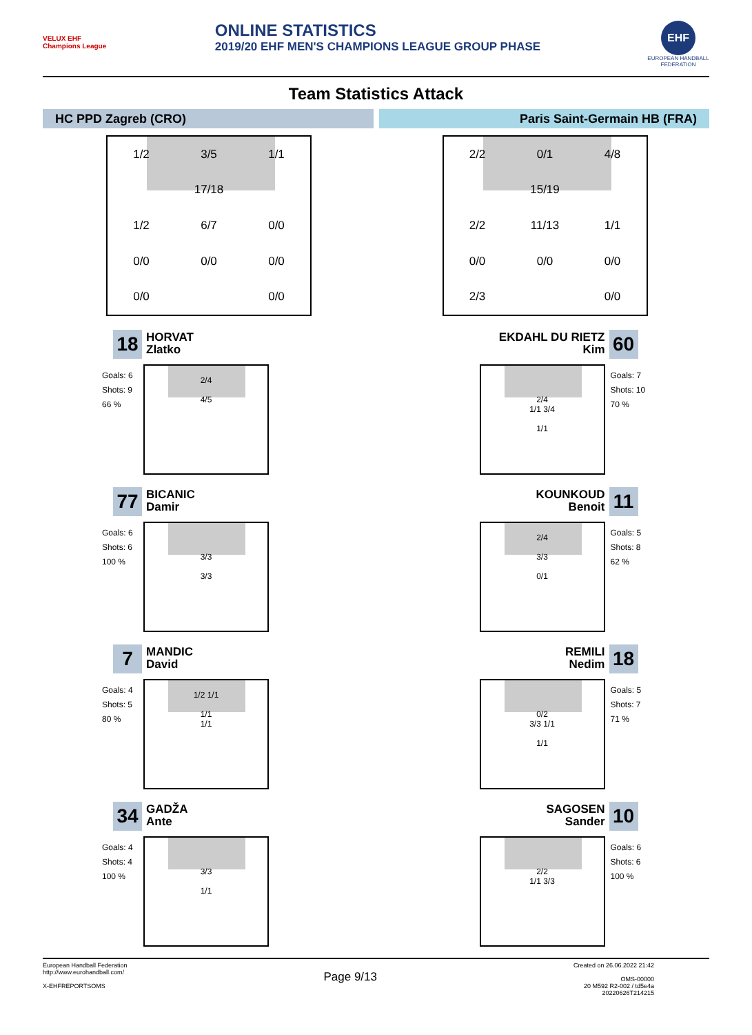VELUX EHF Champions League
ONLINE STATISTICS
2019/20 EHF MEN'S CHAMPIONS LEAGUE GROUP PHASE
EHF
EUROPEAN HANDBALL FEDERATION
Team Statistics Attack
HC PPD Zagreb (CRO)
1/2 3/5 1/1 17/18 1/2 6/7 0/0 0/0 0/0 0/0 0/0 0/0
18
HORVAT
Zlatko
Goals: 6
Shots: 9
66 %
2/4
4/5
77
BICANIC
Damir
Goals: 6
Shots: 6
100 %
3/3
3/3
7
MANDIC
David
Goals: 4
Shots: 5
80 %
1/2 1/1
1/1
1/1
34
GADŽA
Ante
Goals: 4
Shots: 4
100 %
3/3
1/1
Paris Saint-Germain HB (FRA)
2/2 0/1 4/8 15/19 2/2 11/13 1/1 0/0 0/0 0/0 2/3 0/0
EKDAHL DU RIETZ
Kim
60
2/4
1/1 3/4
1/1
Goals: 7
Shots: 10
70 %
KOUNKOUD
Benoit
11
2/4
3/3
0/1
Goals: 5
Shots: 8
62 %
REMILI
Nedim
18
0/2
3/3 1/1
1/1
Goals: 5
Shots: 7
71 %
SAGOSEN
Sander
10
2/2
1/1 3/3
Goals: 6
Shots: 6
100 %
European Handball Federation
http://www.eurohandball.com/
X-EHFREPORTSOMS
Page 9/13
Created on 26.06.2022 21:42
OMS-00000
20 M592 R2-002 / td5e4a
20220626T214215